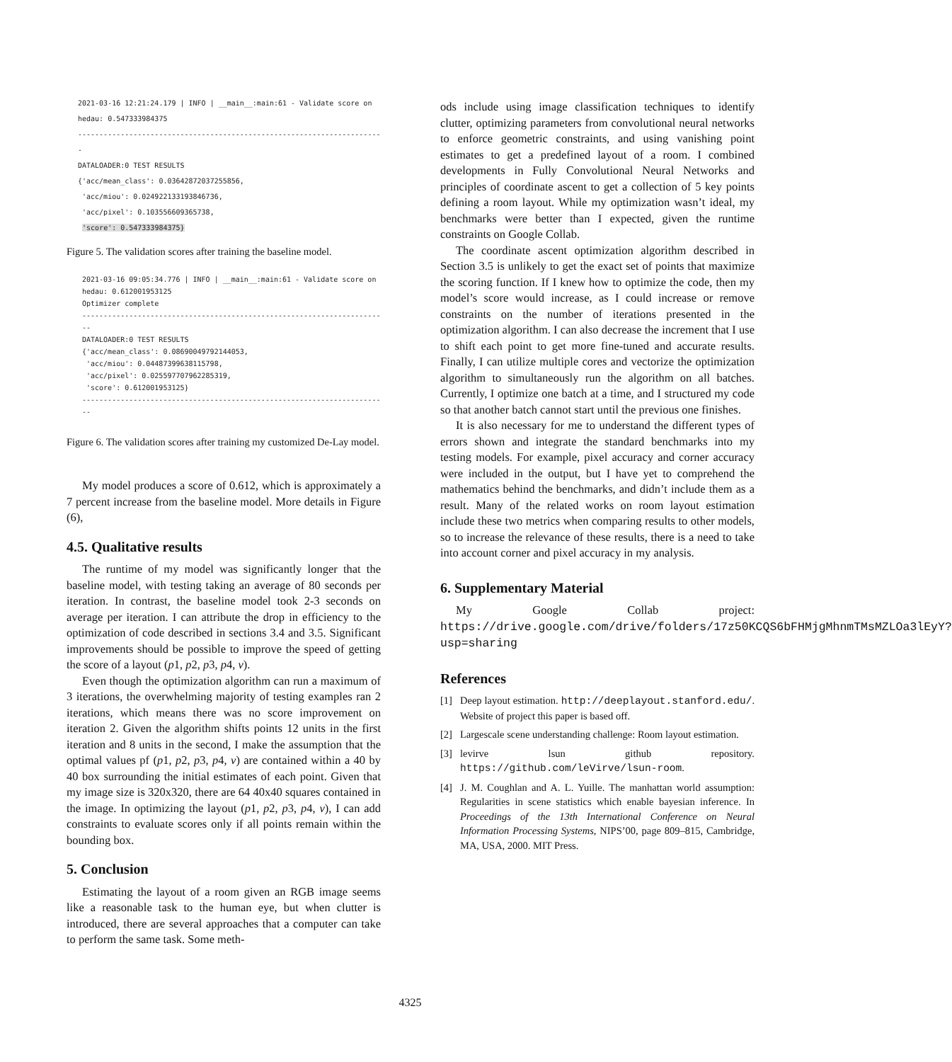2021-03-16 12:21:24.179 | INFO | __main__:main:61 - Validate score on hedau: 0.547333984375
------------------------------------------------------------------------
DATALOADER:0 TEST RESULTS
{'acc/mean_class': 0.03642872037255856,
'acc/miou': 0.024922133193846736,
'acc/pixel': 0.103556609365738,
'score': 0.547333984375}
Figure 5. The validation scores after training the baseline model.
2021-03-16 09:05:34.776 | INFO | __main__:main:61 - Validate score on hedau: 0.612001953125
Optimizer complete
------------------------------------------------------------------------
DATALOADER:0 TEST RESULTS
{'acc/mean_class': 0.08690049792144053,
'acc/miou': 0.04487399638115798,
'acc/pixel': 0.025597707962285319,
'score': 0.612001953125}
------------------------------------------------------------------------
Figure 6. The validation scores after training my customized De-Lay model.
My model produces a score of 0.612, which is approximately a 7 percent increase from the baseline model. More details in Figure (6),
4.5. Qualitative results
The runtime of my model was significantly longer that the baseline model, with testing taking an average of 80 seconds per iteration. In contrast, the baseline model took 2-3 seconds on average per iteration. I can attribute the drop in efficiency to the optimization of code described in sections 3.4 and 3.5. Significant improvements should be possible to improve the speed of getting the score of a layout (p1, p2, p3, p4, v).
Even though the optimization algorithm can run a maximum of 3 iterations, the overwhelming majority of testing examples ran 2 iterations, which means there was no score improvement on iteration 2. Given the algorithm shifts points 12 units in the first iteration and 8 units in the second, I make the assumption that the optimal values pf (p1, p2, p3, p4, v) are contained within a 40 by 40 box surrounding the initial estimates of each point. Given that my image size is 320x320, there are 64 40x40 squares contained in the image. In optimizing the layout (p1, p2, p3, p4, v), I can add constraints to evaluate scores only if all points remain within the bounding box.
5. Conclusion
Estimating the layout of a room given an RGB image seems like a reasonable task to the human eye, but when clutter is introduced, there are several approaches that a computer can take to perform the same task. Some meth-
ods include using image classification techniques to identify clutter, optimizing parameters from convolutional neural networks to enforce geometric constraints, and using vanishing point estimates to get a predefined layout of a room. I combined developments in Fully Convolutional Neural Networks and principles of coordinate ascent to get a collection of 5 key points defining a room layout. While my optimization wasn’t ideal, my benchmarks were better than I expected, given the runtime constraints on Google Collab.
The coordinate ascent optimization algorithm described in Section 3.5 is unlikely to get the exact set of points that maximize the scoring function. If I knew how to optimize the code, then my model’s score would increase, as I could increase or remove constraints on the number of iterations presented in the optimization algorithm. I can also decrease the increment that I use to shift each point to get more fine-tuned and accurate results. Finally, I can utilize multiple cores and vectorize the optimization algorithm to simultaneously run the algorithm on all batches. Currently, I optimize one batch at a time, and I structured my code so that another batch cannot start until the previous one finishes.
It is also necessary for me to understand the different types of errors shown and integrate the standard benchmarks into my testing models. For example, pixel accuracy and corner accuracy were included in the output, but I have yet to comprehend the mathematics behind the benchmarks, and didn’t include them as a result. Many of the related works on room layout estimation include these two metrics when comparing results to other models, so to increase the relevance of these results, there is a need to take into account corner and pixel accuracy in my analysis.
6. Supplementary Material
My Google Collab project: https://drive.google.com/drive/folders/17z50KCQS6bFHMjgMhnmTMsMZLOa3lEyY?usp=sharing
References
[1] Deep layout estimation. http://deeplayout.stanford.edu/. Website of project this paper is based off.
[2] Largescale scene understanding challenge: Room layout estimation.
[3] levirve lsun github repository. https://github.com/leVirve/lsun-room.
[4] J. M. Coughlan and A. L. Yuille. The manhattan world assumption: Regularities in scene statistics which enable bayesian inference. In Proceedings of the 13th International Conference on Neural Information Processing Systems, NIPS’00, page 809–815, Cambridge, MA, USA, 2000. MIT Press.
4325